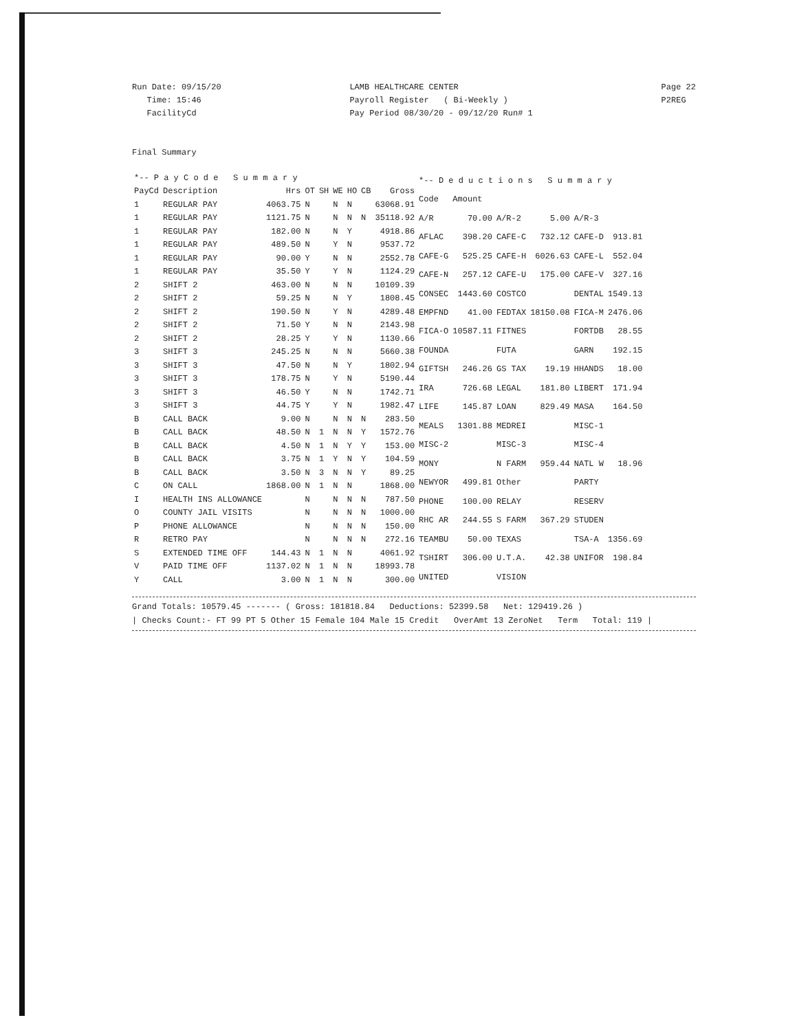Run Date: 09/15/20
Time: 15:46
FacilityCd
LAMB HEALTHCARE CENTER
Payroll Register ( Bi-Weekly )
Pay Period 08/30/20 - 09/12/20 Run# 1
Page 22
P2REG
Final Summary
| *-- P a y C o d e S u m m a r y | | | | | | | | |
| --- | --- | --- | --- | --- | --- | --- | --- | --- |
| PayCd | Description | Hrs | OT | SH | WE | HO | CB | Gross |
| 1 | REGULAR PAY | 4063.75 | N | | N | N | | 63068.91 |
| 1 | REGULAR PAY | 1121.75 | N | | N | N | N | 35118.92 |
| 1 | REGULAR PAY | 182.00 | N | | N | Y | | 4918.86 |
| 1 | REGULAR PAY | 489.50 | N | | Y | N | | 9537.72 |
| 1 | REGULAR PAY | 90.00 | Y | | N | N | | 2552.78 |
| 1 | REGULAR PAY | 35.50 | Y | | Y | N | | 1124.29 |
| 2 | SHIFT 2 | 463.00 | N | | N | N | | 10109.39 |
| 2 | SHIFT 2 | 59.25 | N | | N | Y | | 1808.45 |
| 2 | SHIFT 2 | 190.50 | N | | Y | N | | 4289.48 |
| 2 | SHIFT 2 | 71.50 | Y | | N | N | | 2143.98 |
| 2 | SHIFT 2 | 28.25 | Y | | Y | N | | 1130.66 |
| 3 | SHIFT 3 | 245.25 | N | | N | N | | 5660.38 |
| 3 | SHIFT 3 | 47.50 | N | | N | Y | | 1802.94 |
| 3 | SHIFT 3 | 178.75 | N | | Y | N | | 5190.44 |
| 3 | SHIFT 3 | 46.50 | Y | | N | N | | 1742.71 |
| 3 | SHIFT 3 | 44.75 | Y | | Y | N | | 1982.47 |
| B | CALL BACK | 9.00 | N | | N | N | N | 283.50 |
| B | CALL BACK | 48.50 | N | 1 | N | N | Y | 1572.76 |
| B | CALL BACK | 4.50 | N | 1 | N | Y | Y | 153.00 |
| B | CALL BACK | 3.75 | N | 1 | Y | N | Y | 104.59 |
| B | CALL BACK | 3.50 | N | 3 | N | N | Y | 89.25 |
| C | ON CALL | 1868.00 | N | 1 | N | N | | 1868.00 |
| I | HEALTH INS ALLOWANCE | | N | | N | N | N | 787.50 |
| O | COUNTY JAIL VISITS | | N | | N | N | N | 1000.00 |
| P | PHONE ALLOWANCE | | N | | N | N | N | 150.00 |
| R | RETRO PAY | | N | | N | N | N | 272.16 |
| S | EXTENDED TIME OFF | 144.43 | N | 1 | N | N | | 4061.92 |
| V | PAID TIME OFF | 1137.02 | N | 1 | N | N | | 18993.78 |
| Y | CALL | 3.00 | N | 1 | N | N | | 300.00 |
| *-- D e d u c t i o n s S u m m a r y | | | | | |
| --- | --- | --- | --- | --- | --- |
| Code | Amount | | | | |
| A/R | 70.00 | A/R-2 | 5.00 | A/R-3 | |
| AFLAC | 398.20 | CAFE-C | 732.12 | CAFE-D | 913.81 |
| CAFE-G | 525.25 | CAFE-H | 6026.63 | CAFE-L | 552.04 |
| CAFE-N | 257.12 | CAFE-U | 175.00 | CAFE-V | 327.16 |
| CONSEC | 1443.60 | COSTCO | | DENTAL | 1549.13 |
| EMPFND | 41.00 | FEDTAX | 18150.08 | FICA-M | 2476.06 |
| FICA-O | 10587.11 | FITNES | | FORTDB | 28.55 |
| FOUNDA | | FUTA | | GARN | 192.15 |
| GIFTSH | 246.26 | GS TAX | 19.19 | HHANDS | 18.00 |
| IRA | 726.68 | LEGAL | 181.80 | LIBERT | 171.94 |
| LIFE | 145.87 | LOAN | 829.49 | MASA | 164.50 |
| MEALS | 1301.88 | MEDREI | | MISC-1 | |
| MISC-2 | | MISC-3 | | MISC-4 | |
| MONY | | N FARM | 959.44 | NATL W | 18.96 |
| NEWYOR | 499.81 | Other | | PARTY | |
| PHONE | 100.00 | RELAY | | RESERV | |
| RHC AR | 244.55 | S FARM | 367.29 | STUDEN | |
| TEAMBU | 50.00 | TEXAS | | TSA-A | 1356.69 |
| TSHIRT | 306.00 | U.T.A. | 42.38 | UNIFOR | 198.84 |
| UNITED | | VISION | | | |
Grand Totals: 10579.45 ------- ( Gross: 181818.84 Deductions: 52399.58 Net: 129419.26 )
| Checks Count:- FT 99 PT 5 Other 15 Female 104 Male 15 Credit OverAmt 13 ZeroNet Term Total: 119 |